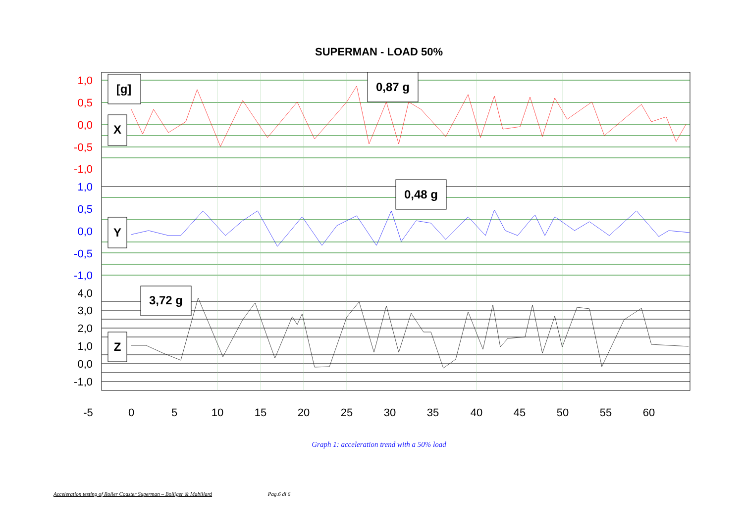SUPERMAN - LOAD 50%
[g]
X
0,87 g
0,48 g
Y
3,72 g
Z
1,0
0,5
0,0
-0,5
-1,0
1,0
0,5
0,0
-0,5
-1,0
4,0
3,0
2,0
1,0
0,0
-1,0
-5
0
5
10
15
20
25
30
35
40
45
50
55
60
Graph 1: acceleration trend with a 50% load
Acceleration testing of Roller Coaster Superman – Bolliger & Mabillard Pag.6 di 6